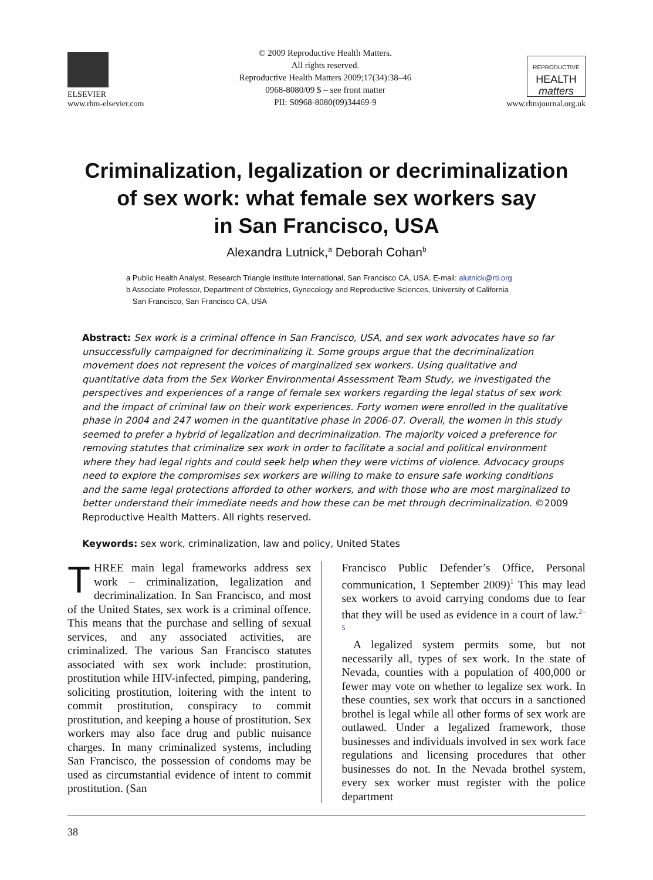ELSEVIER
www.rhm-elsevier.com
© 2009 Reproductive Health Matters.
All rights reserved.
Reproductive Health Matters 2009;17(34):38–46
0968-8080/09 $ – see front matter
PII: S0968-8080(09)34469-9
REPRODUCTIVE
HEALTH
matters
www.rhmjournal.org.uk
Criminalization, legalization or decriminalization
of sex work: what female sex workers say
in San Francisco, USA
Alexandra Lutnick,<sup>a</sup> Deborah Cohan<sup>b</sup>
a Public Health Analyst, Research Triangle Institute International, San Francisco CA, USA. E-mail: alutnick@rti.org
b Associate Professor, Department of Obstetrics, Gynecology and Reproductive Sciences, University of California
San Francisco, San Francisco CA, USA
Abstract: Sex work is a criminal offence in San Francisco, USA, and sex work advocates have so far unsuccessfully campaigned for decriminalizing it. Some groups argue that the decriminalization movement does not represent the voices of marginalized sex workers. Using qualitative and quantitative data from the Sex Worker Environmental Assessment Team Study, we investigated the perspectives and experiences of a range of female sex workers regarding the legal status of sex work and the impact of criminal law on their work experiences. Forty women were enrolled in the qualitative phase in 2004 and 247 women in the quantitative phase in 2006-07. Overall, the women in this study seemed to prefer a hybrid of legalization and decriminalization. The majority voiced a preference for removing statutes that criminalize sex work in order to facilitate a social and political environment where they had legal rights and could seek help when they were victims of violence. Advocacy groups need to explore the compromises sex workers are willing to make to ensure safe working conditions and the same legal protections afforded to other workers, and with those who are most marginalized to better understand their immediate needs and how these can be met through decriminalization. ©2009 Reproductive Health Matters. All rights reserved.
Keywords: sex work, criminalization, law and policy, United States
THREE main legal frameworks address sex work – criminalization, legalization and decriminalization. In San Francisco, and most of the United States, sex work is a criminal offence. This means that the purchase and selling of sexual services, and any associated activities, are criminalized. The various San Francisco statutes associated with sex work include: prostitution, prostitution while HIV-infected, pimping, pandering, soliciting prostitution, loitering with the intent to commit prostitution, conspiracy to commit prostitution, and keeping a house of prostitution. Sex workers may also face drug and public nuisance charges. In many criminalized systems, including San Francisco, the possession of condoms may be used as circumstantial evidence of intent to commit prostitution. (San
Francisco Public Defender’s Office, Personal communication, 1 September 2009)<sup>1</sup> This may lead sex workers to avoid carrying condoms due to fear that they will be used as evidence in a court of law.<sup>2–5</sup>
A legalized system permits some, but not necessarily all, types of sex work. In the state of Nevada, counties with a population of 400,000 or fewer may vote on whether to legalize sex work. In these counties, sex work that occurs in a sanctioned brothel is legal while all other forms of sex work are outlawed. Under a legalized framework, those businesses and individuals involved in sex work face regulations and licensing procedures that other businesses do not. In the Nevada brothel system, every sex worker must register with the police department
38